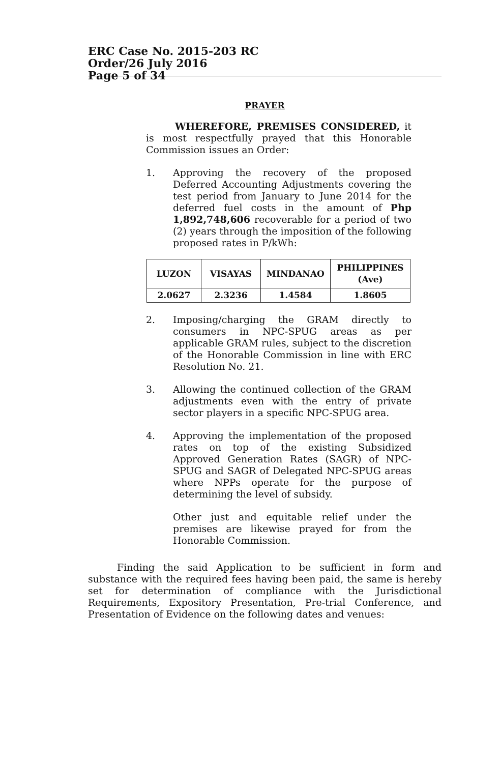ERC Case No. 2015-203 RC
Order/26 July 2016
Page 5 of 34
PRAYER
WHEREFORE, PREMISES CONSIDERED, it is most respectfully prayed that this Honorable Commission issues an Order:
1. Approving the recovery of the proposed Deferred Accounting Adjustments covering the test period from January to June 2014 for the deferred fuel costs in the amount of Php 1,892,748,606 recoverable for a period of two (2) years through the imposition of the following proposed rates in P/kWh:
| LUZON | VISAYAS | MINDANAO | PHILIPPINES (Ave) |
| --- | --- | --- | --- |
| 2.0627 | 2.3236 | 1.4584 | 1.8605 |
2. Imposing/charging the GRAM directly to consumers in NPC-SPUG areas as per applicable GRAM rules, subject to the discretion of the Honorable Commission in line with ERC Resolution No. 21.
3. Allowing the continued collection of the GRAM adjustments even with the entry of private sector players in a specific NPC-SPUG area.
4. Approving the implementation of the proposed rates on top of the existing Subsidized Approved Generation Rates (SAGR) of NPC-SPUG and SAGR of Delegated NPC-SPUG areas where NPPs operate for the purpose of determining the level of subsidy.
Other just and equitable relief under the premises are likewise prayed for from the Honorable Commission.
Finding the said Application to be sufficient in form and substance with the required fees having been paid, the same is hereby set for determination of compliance with the Jurisdictional Requirements, Expository Presentation, Pre-trial Conference, and Presentation of Evidence on the following dates and venues: